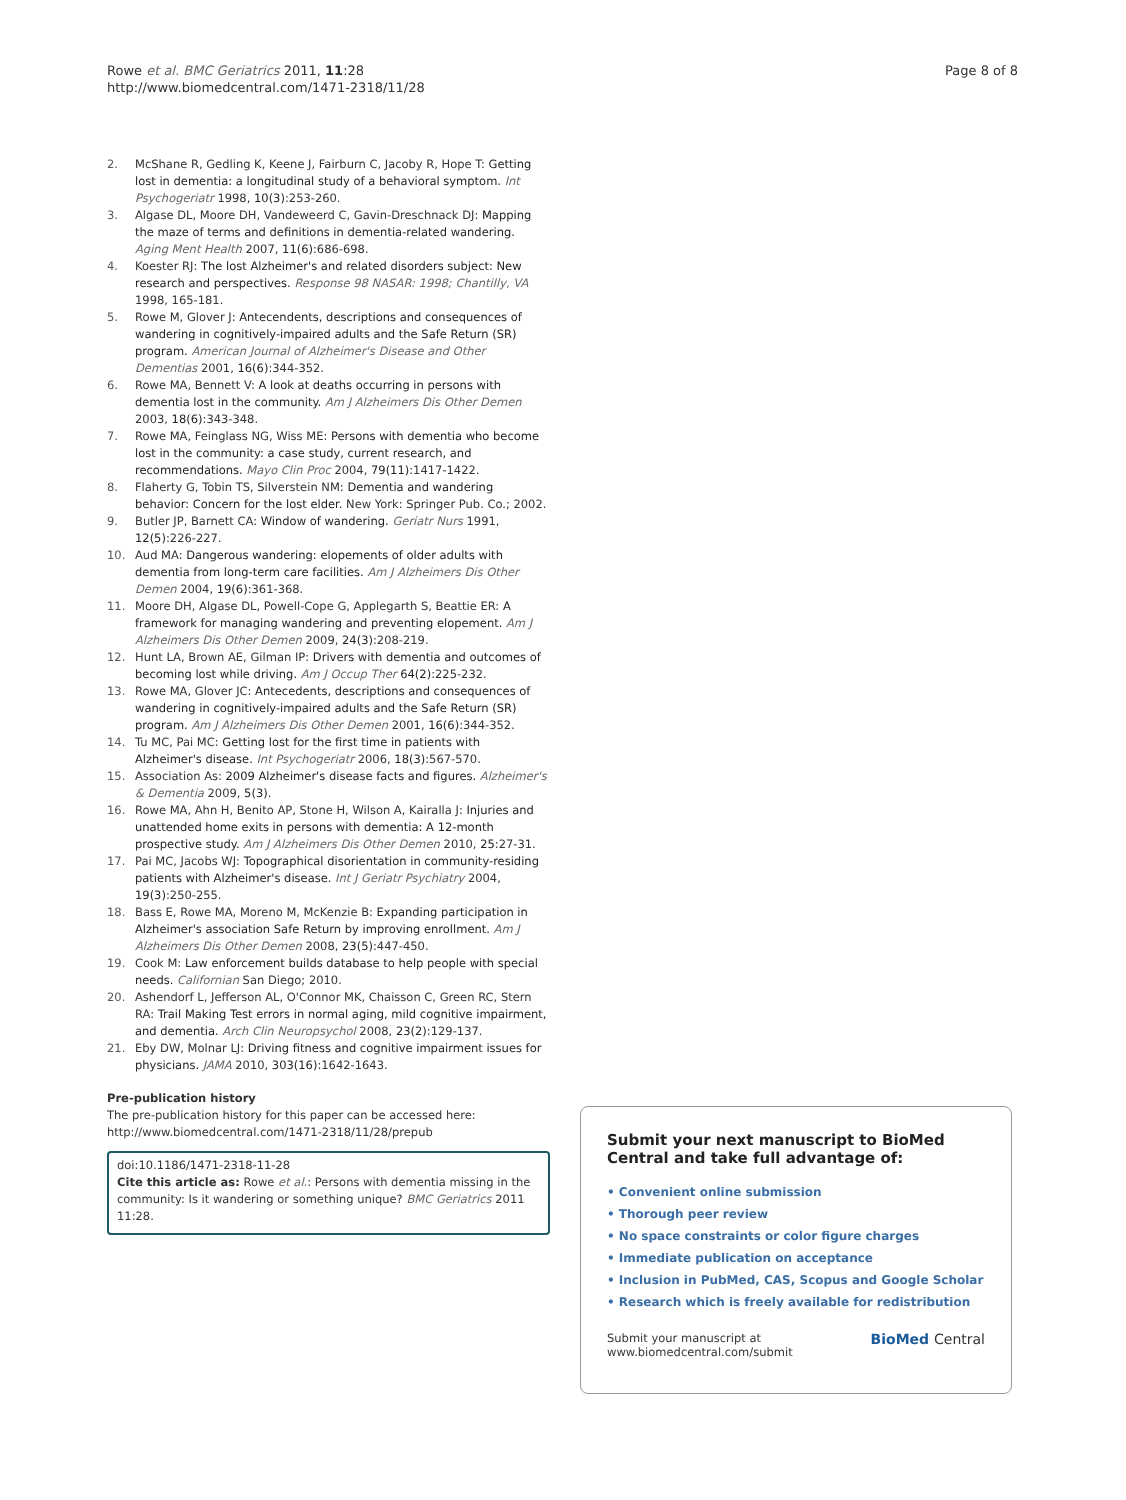Rowe et al. BMC Geriatrics 2011, 11:28
http://www.biomedcentral.com/1471-2318/11/28
Page 8 of 8
2. McShane R, Gedling K, Keene J, Fairburn C, Jacoby R, Hope T: Getting lost in dementia: a longitudinal study of a behavioral symptom. Int Psychogeriatr 1998, 10(3):253-260.
3. Algase DL, Moore DH, Vandeweerd C, Gavin-Dreschnack DJ: Mapping the maze of terms and definitions in dementia-related wandering. Aging Ment Health 2007, 11(6):686-698.
4. Koester RJ: The lost Alzheimer's and related disorders subject: New research and perspectives. Response 98 NASAR: 1998; Chantilly, VA 1998, 165-181.
5. Rowe M, Glover J: Antecendents, descriptions and consequences of wandering in cognitively-impaired adults and the Safe Return (SR) program. American Journal of Alzheimer's Disease and Other Dementias 2001, 16(6):344-352.
6. Rowe MA, Bennett V: A look at deaths occurring in persons with dementia lost in the community. Am J Alzheimers Dis Other Demen 2003, 18(6):343-348.
7. Rowe MA, Feinglass NG, Wiss ME: Persons with dementia who become lost in the community: a case study, current research, and recommendations. Mayo Clin Proc 2004, 79(11):1417-1422.
8. Flaherty G, Tobin TS, Silverstein NM: Dementia and wandering behavior: Concern for the lost elder. New York: Springer Pub. Co.; 2002.
9. Butler JP, Barnett CA: Window of wandering. Geriatr Nurs 1991, 12(5):226-227.
10. Aud MA: Dangerous wandering: elopements of older adults with dementia from long-term care facilities. Am J Alzheimers Dis Other Demen 2004, 19(6):361-368.
11. Moore DH, Algase DL, Powell-Cope G, Applegarth S, Beattie ER: A framework for managing wandering and preventing elopement. Am J Alzheimers Dis Other Demen 2009, 24(3):208-219.
12. Hunt LA, Brown AE, Gilman IP: Drivers with dementia and outcomes of becoming lost while driving. Am J Occup Ther 64(2):225-232.
13. Rowe MA, Glover JC: Antecedents, descriptions and consequences of wandering in cognitively-impaired adults and the Safe Return (SR) program. Am J Alzheimers Dis Other Demen 2001, 16(6):344-352.
14. Tu MC, Pai MC: Getting lost for the first time in patients with Alzheimer's disease. Int Psychogeriatr 2006, 18(3):567-570.
15. Association As: 2009 Alzheimer's disease facts and figures. Alzheimer's & Dementia 2009, 5(3).
16. Rowe MA, Ahn H, Benito AP, Stone H, Wilson A, Kairalla J: Injuries and unattended home exits in persons with dementia: A 12-month prospective study. Am J Alzheimers Dis Other Demen 2010, 25:27-31.
17. Pai MC, Jacobs WJ: Topographical disorientation in community-residing patients with Alzheimer's disease. Int J Geriatr Psychiatry 2004, 19(3):250-255.
18. Bass E, Rowe MA, Moreno M, McKenzie B: Expanding participation in Alzheimer's association Safe Return by improving enrollment. Am J Alzheimers Dis Other Demen 2008, 23(5):447-450.
19. Cook M: Law enforcement builds database to help people with special needs. Californian San Diego; 2010.
20. Ashendorf L, Jefferson AL, O'Connor MK, Chaisson C, Green RC, Stern RA: Trail Making Test errors in normal aging, mild cognitive impairment, and dementia. Arch Clin Neuropsychol 2008, 23(2):129-137.
21. Eby DW, Molnar LJ: Driving fitness and cognitive impairment issues for physicians. JAMA 2010, 303(16):1642-1643.
Pre-publication history
The pre-publication history for this paper can be accessed here:
http://www.biomedcentral.com/1471-2318/11/28/prepub
doi:10.1186/1471-2318-11-28
Cite this article as: Rowe et al.: Persons with dementia missing in the community: Is it wandering or something unique? BMC Geriatrics 2011 11:28.
Submit your next manuscript to BioMed Central and take full advantage of:
• Convenient online submission
• Thorough peer review
• No space constraints or color figure charges
• Immediate publication on acceptance
• Inclusion in PubMed, CAS, Scopus and Google Scholar
• Research which is freely available for redistribution
Submit your manuscript at
www.biomedcentral.com/submit BioMed Central